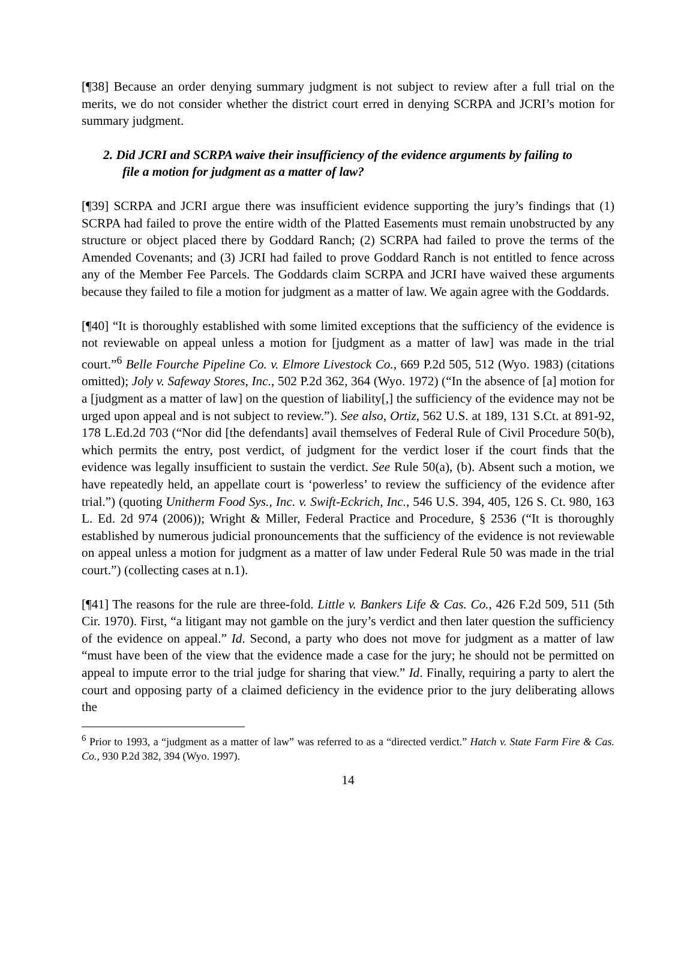[¶38] Because an order denying summary judgment is not subject to review after a full trial on the merits, we do not consider whether the district court erred in denying SCRPA and JCRI’s motion for summary judgment.
2. Did JCRI and SCRPA waive their insufficiency of the evidence arguments by failing to file a motion for judgment as a matter of law?
[¶39] SCRPA and JCRI argue there was insufficient evidence supporting the jury’s findings that (1) SCRPA had failed to prove the entire width of the Platted Easements must remain unobstructed by any structure or object placed there by Goddard Ranch; (2) SCRPA had failed to prove the terms of the Amended Covenants; and (3) JCRI had failed to prove Goddard Ranch is not entitled to fence across any of the Member Fee Parcels. The Goddards claim SCRPA and JCRI have waived these arguments because they failed to file a motion for judgment as a matter of law. We again agree with the Goddards.
[¶40] “It is thoroughly established with some limited exceptions that the sufficiency of the evidence is not reviewable on appeal unless a motion for [judgment as a matter of law] was made in the trial court.”<sup>6</sup> Belle Fourche Pipeline Co. v. Elmore Livestock Co., 669 P.2d 505, 512 (Wyo. 1983) (citations omitted); Joly v. Safeway Stores, Inc., 502 P.2d 362, 364 (Wyo. 1972) (“In the absence of [a] motion for a [judgment as a matter of law] on the question of liability[,] the sufficiency of the evidence may not be urged upon appeal and is not subject to review.”). See also, Ortiz, 562 U.S. at 189, 131 S.Ct. at 891-92, 178 L.Ed.2d 703 (“Nor did [the defendants] avail themselves of Federal Rule of Civil Procedure 50(b), which permits the entry, post verdict, of judgment for the verdict loser if the court finds that the evidence was legally insufficient to sustain the verdict. See Rule 50(a), (b). Absent such a motion, we have repeatedly held, an appellate court is ‘powerless’ to review the sufficiency of the evidence after trial.”) (quoting Unitherm Food Sys., Inc. v. Swift-Eckrich, Inc., 546 U.S. 394, 405, 126 S. Ct. 980, 163 L. Ed. 2d 974 (2006)); Wright & Miller, Federal Practice and Procedure, § 2536 (“It is thoroughly established by numerous judicial pronouncements that the sufficiency of the evidence is not reviewable on appeal unless a motion for judgment as a matter of law under Federal Rule 50 was made in the trial court.”) (collecting cases at n.1).
[¶41] The reasons for the rule are three-fold. Little v. Bankers Life & Cas. Co., 426 F.2d 509, 511 (5th Cir. 1970). First, “a litigant may not gamble on the jury’s verdict and then later question the sufficiency of the evidence on appeal.” Id. Second, a party who does not move for judgment as a matter of law “must have been of the view that the evidence made a case for the jury; he should not be permitted on appeal to impute error to the trial judge for sharing that view.” Id. Finally, requiring a party to alert the court and opposing party of a claimed deficiency in the evidence prior to the jury deliberating allows the
<sup>6</sup> Prior to 1993, a “judgment as a matter of law” was referred to as a “directed verdict.” Hatch v. State Farm Fire & Cas. Co., 930 P.2d 382, 394 (Wyo. 1997).
14